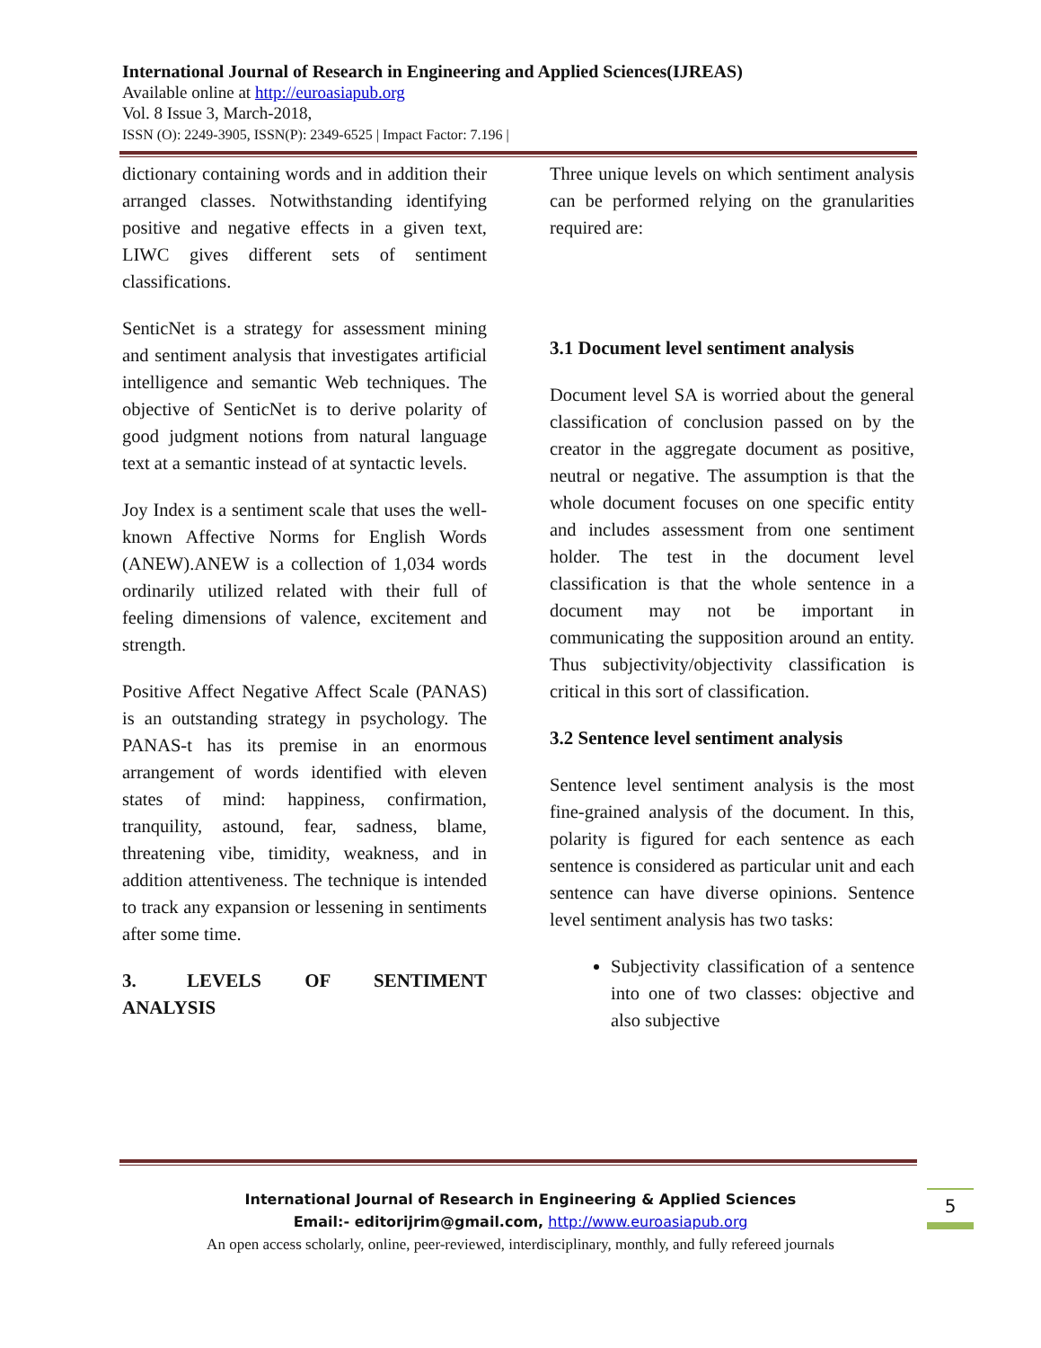International Journal of Research in Engineering and Applied Sciences(IJREAS)
Available online at http://euroasiapub.org
Vol. 8 Issue 3, March-2018,
ISSN (O): 2249-3905, ISSN(P): 2349-6525 | Impact Factor: 7.196 |
dictionary containing words and in addition their arranged classes. Notwithstanding identifying positive and negative effects in a given text, LIWC gives different sets of sentiment classifications.
SenticNet is a strategy for assessment mining and sentiment analysis that investigates artificial intelligence and semantic Web techniques. The objective of SenticNet is to derive polarity of good judgment notions from natural language text at a semantic instead of at syntactic levels.
Joy Index is a sentiment scale that uses the well-known Affective Norms for English Words (ANEW).ANEW is a collection of 1,034 words ordinarily utilized related with their full of feeling dimensions of valence, excitement and strength.
Positive Affect Negative Affect Scale (PANAS) is an outstanding strategy in psychology. The PANAS-t has its premise in an enormous arrangement of words identified with eleven states of mind: happiness, confirmation, tranquility, astound, fear, sadness, blame, threatening vibe, timidity, weakness, and in addition attentiveness. The technique is intended to track any expansion or lessening in sentiments after some time.
3. LEVELS OF SENTIMENT ANALYSIS
Three unique levels on which sentiment analysis can be performed relying on the granularities required are:
3.1 Document level sentiment analysis
Document level SA is worried about the general classification of conclusion passed on by the creator in the aggregate document as positive, neutral or negative. The assumption is that the whole document focuses on one specific entity and includes assessment from one sentiment holder. The test in the document level classification is that the whole sentence in a document may not be important in communicating the supposition around an entity. Thus subjectivity/objectivity classification is critical in this sort of classification.
3.2 Sentence level sentiment analysis
Sentence level sentiment analysis is the most fine-grained analysis of the document. In this, polarity is figured for each sentence as each sentence is considered as particular unit and each sentence can have diverse opinions. Sentence level sentiment analysis has two tasks:
Subjectivity classification of a sentence into one of two classes: objective and also subjective
International Journal of Research in Engineering & Applied Sciences
Email:- editorijrim@gmail.com, http://www.euroasiapub.org
An open access scholarly, online, peer-reviewed, interdisciplinary, monthly, and fully refereed journals
5